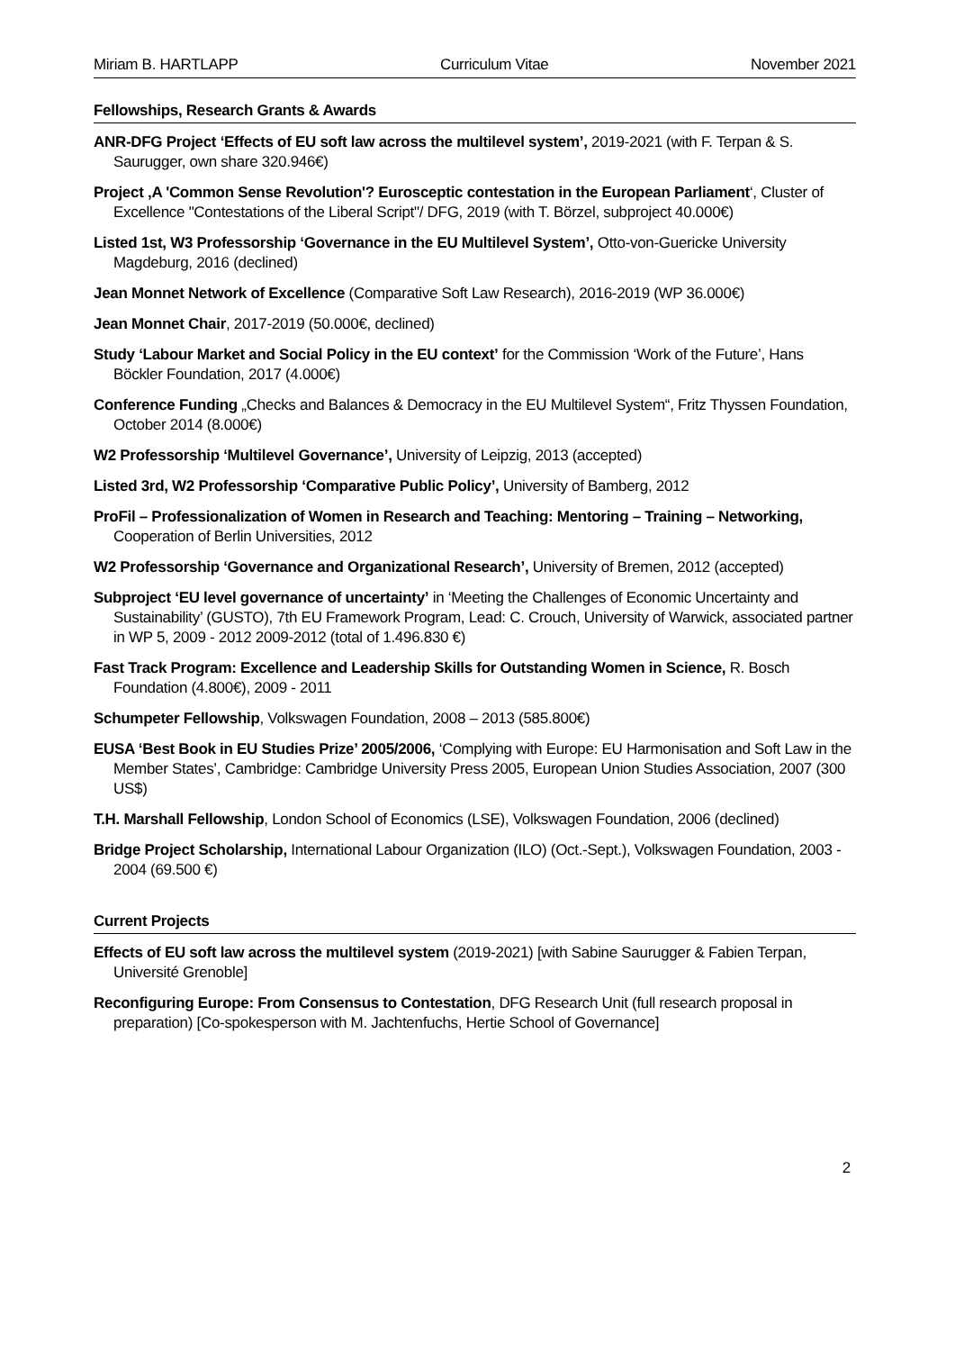Miriam B. HARTLAPP Curriculum Vitae November 2021
Fellowships, Research Grants & Awards
ANR-DFG Project ‘Effects of EU soft law across the multilevel system’, 2019-2021 (with F. Terpan & S. Saurugger, own share 320.946€)
Project ‚A 'Common Sense Revolution'? Eurosceptic contestation in the European Parliament‘, Cluster of Excellence "Contestations of the Liberal Script"/ DFG, 2019 (with T. Börzel, subproject 40.000€)
Listed 1st, W3 Professorship ‘Governance in the EU Multilevel System’, Otto-von-Guericke University Magdeburg, 2016 (declined)
Jean Monnet Network of Excellence (Comparative Soft Law Research), 2016-2019 (WP 36.000€)
Jean Monnet Chair, 2017-2019 (50.000€, declined)
Study ‘Labour Market and Social Policy in the EU context’ for the Commission ‘Work of the Future’, Hans Böckler Foundation, 2017 (4.000€)
Conference Funding „Checks and Balances & Democracy in the EU Multilevel System“, Fritz Thyssen Foundation, October 2014 (8.000€)
W2 Professorship ‘Multilevel Governance’, University of Leipzig, 2013 (accepted)
Listed 3rd, W2 Professorship ‘Comparative Public Policy’, University of Bamberg, 2012
ProFil – Professionalization of Women in Research and Teaching: Mentoring – Training – Networking, Cooperation of Berlin Universities, 2012
W2 Professorship ‘Governance and Organizational Research’, University of Bremen, 2012 (accepted)
Subproject ‘EU level governance of uncertainty’ in ‘Meeting the Challenges of Economic Uncertainty and Sustainability’ (GUSTO), 7th EU Framework Program, Lead: C. Crouch, University of Warwick, associated partner in WP 5, 2009 - 2012 2009-2012 (total of 1.496.830 €)
Fast Track Program: Excellence and Leadership Skills for Outstanding Women in Science, R. Bosch Foundation (4.800€), 2009 - 2011
Schumpeter Fellowship, Volkswagen Foundation, 2008 – 2013 (585.800€)
EUSA ‘Best Book in EU Studies Prize’ 2005/2006, ‘Complying with Europe: EU Harmonisation and Soft Law in the Member States’, Cambridge: Cambridge University Press 2005, European Union Studies Association, 2007 (300 US$)
T.H. Marshall Fellowship, London School of Economics (LSE), Volkswagen Foundation, 2006 (declined)
Bridge Project Scholarship, International Labour Organization (ILO) (Oct.-Sept.), Volkswagen Foundation, 2003 - 2004 (69.500 €)
Current Projects
Effects of EU soft law across the multilevel system (2019-2021) [with Sabine Saurugger & Fabien Terpan, Université Grenoble]
Reconfiguring Europe: From Consensus to Contestation, DFG Research Unit (full research proposal in preparation) [Co-spokesperson with M. Jachtenfuchs, Hertie School of Governance]
2